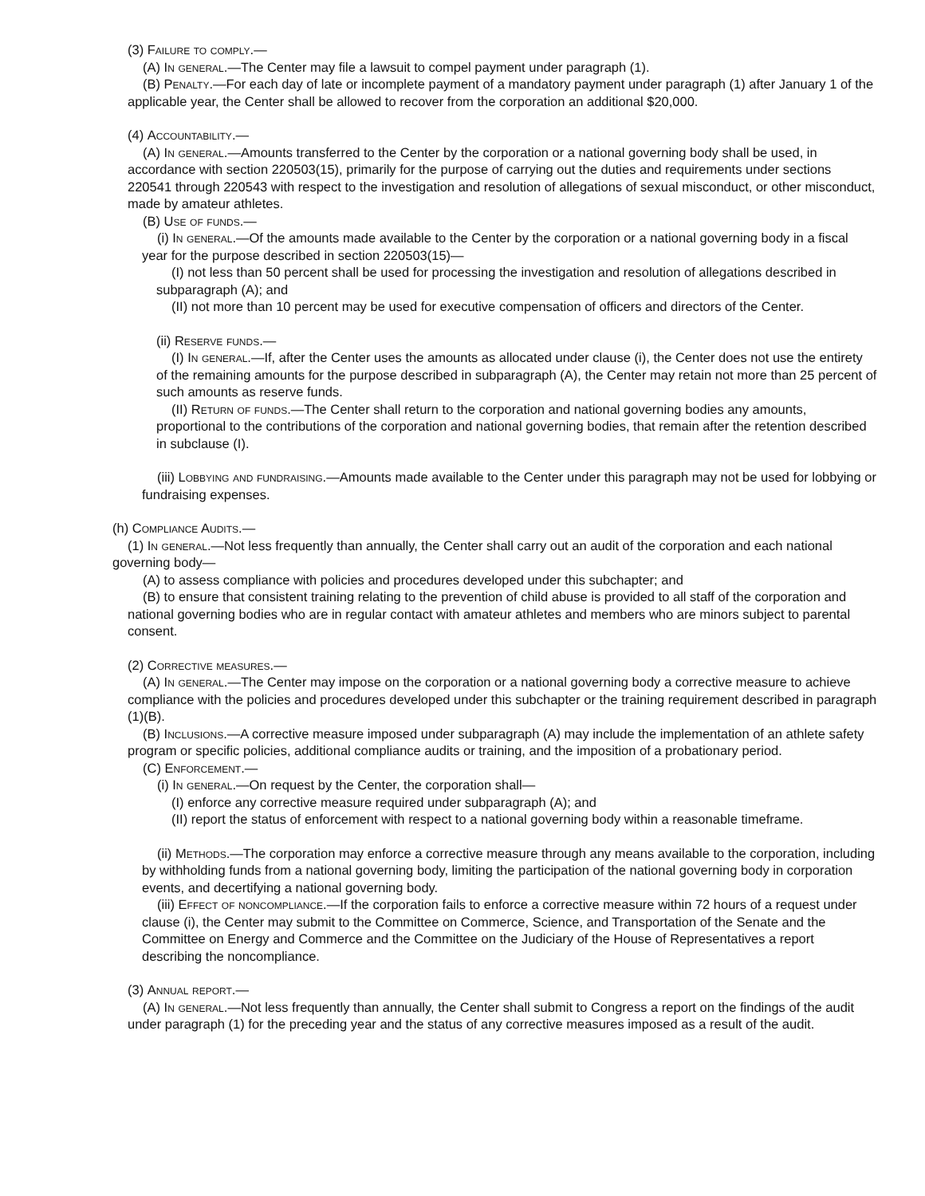(3) Failure to comply.—
(A) In general.—The Center may file a lawsuit to compel payment under paragraph (1).
(B) Penalty.—For each day of late or incomplete payment of a mandatory payment under paragraph (1) after January 1 of the applicable year, the Center shall be allowed to recover from the corporation an additional $20,000.
(4) Accountability.—
(A) In general.—Amounts transferred to the Center by the corporation or a national governing body shall be used, in accordance with section 220503(15), primarily for the purpose of carrying out the duties and requirements under sections 220541 through 220543 with respect to the investigation and resolution of allegations of sexual misconduct, or other misconduct, made by amateur athletes.
(B) Use of funds.—
(i) In general.—Of the amounts made available to the Center by the corporation or a national governing body in a fiscal year for the purpose described in section 220503(15)—
(I) not less than 50 percent shall be used for processing the investigation and resolution of allegations described in subparagraph (A); and
(II) not more than 10 percent may be used for executive compensation of officers and directors of the Center.
(ii) Reserve funds.—
(I) In general.—If, after the Center uses the amounts as allocated under clause (i), the Center does not use the entirety of the remaining amounts for the purpose described in subparagraph (A), the Center may retain not more than 25 percent of such amounts as reserve funds.
(II) Return of funds.—The Center shall return to the corporation and national governing bodies any amounts, proportional to the contributions of the corporation and national governing bodies, that remain after the retention described in subclause (I).
(iii) Lobbying and fundraising.—Amounts made available to the Center under this paragraph may not be used for lobbying or fundraising expenses.
(h) Compliance Audits.—
(1) In general.—Not less frequently than annually, the Center shall carry out an audit of the corporation and each national governing body—
(A) to assess compliance with policies and procedures developed under this subchapter; and
(B) to ensure that consistent training relating to the prevention of child abuse is provided to all staff of the corporation and national governing bodies who are in regular contact with amateur athletes and members who are minors subject to parental consent.
(2) Corrective measures.—
(A) In general.—The Center may impose on the corporation or a national governing body a corrective measure to achieve compliance with the policies and procedures developed under this subchapter or the training requirement described in paragraph (1)(B).
(B) Inclusions.—A corrective measure imposed under subparagraph (A) may include the implementation of an athlete safety program or specific policies, additional compliance audits or training, and the imposition of a probationary period.
(C) Enforcement.—
(i) In general.—On request by the Center, the corporation shall—
(I) enforce any corrective measure required under subparagraph (A); and
(II) report the status of enforcement with respect to a national governing body within a reasonable timeframe.
(ii) Methods.—The corporation may enforce a corrective measure through any means available to the corporation, including by withholding funds from a national governing body, limiting the participation of the national governing body in corporation events, and decertifying a national governing body.
(iii) Effect of noncompliance.—If the corporation fails to enforce a corrective measure within 72 hours of a request under clause (i), the Center may submit to the Committee on Commerce, Science, and Transportation of the Senate and the Committee on Energy and Commerce and the Committee on the Judiciary of the House of Representatives a report describing the noncompliance.
(3) Annual report.—
(A) In general.—Not less frequently than annually, the Center shall submit to Congress a report on the findings of the audit under paragraph (1) for the preceding year and the status of any corrective measures imposed as a result of the audit.